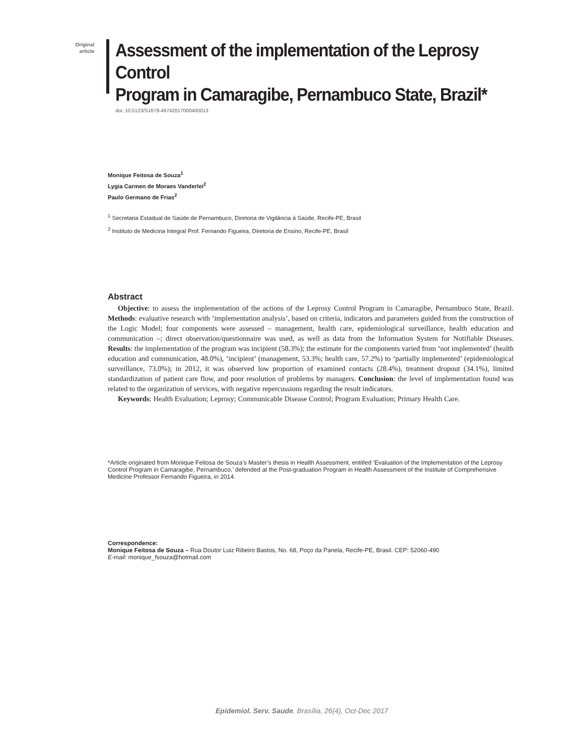Original
article
Assessment of the implementation of the Leprosy Control
Program in Camaragibe, Pernambuco State, Brazil*
doi: 10.5123/S1679-49742017000400013
Monique Feitosa de Souza<sup>1</sup>
Lygia Carmen de Moraes Vanderlei<sup>2</sup>
Paulo Germano de Frias<sup>2</sup>
<sup>1</sup> Secretaria Estadual de Saúde de Pernambuco, Diretoria de Vigilância à Saúde, Recife-PE, Brasil
<sup>2</sup> Instituto de Medicina Integral Prof. Fernando Figueira, Diretoria de Ensino, Recife-PE, Brasil
Abstract
Objective: to assess the implementation of the actions of the Leprosy Control Program in Camaragibe, Pernambuco State, Brazil. Methods: evaluative research with ‘implementation analysis’, based on criteria, indicators and parameters guided from the construction of the Logic Model; four components were assessed – management, health care, epidemiological surveillance, health education and communication –; direct observation/questionnaire was used, as well as data from the Information System for Notifiable Diseases. Results: the implementation of the program was incipient (58.3%); the estimate for the components varied from ‘not implemented’ (health education and communication, 48.0%), ‘incipient’ (management, 53.3%; health care, 57.2%) to ‘partially implemented’ (epidemiological surveillance, 73.0%); in 2012, it was observed low proportion of examined contacts (28.4%), treatment dropout (34.1%), limited standardization of patient care flow, and poor resolution of problems by managers. Conclusion: the level of implementation found was related to the organization of services, with negative repercussions regarding the result indicators.
Keywords: Health Evaluation; Leprosy; Communicable Disease Control; Program Evaluation; Primary Health Care.
*Article originated from Monique Feitosa de Souza’s Master’s thesis in Health Assessment, entitled ‘Evaluation of the Implementation of the Leprosy Control Program in Camaragibe, Pernambuco,’ defended at the Post-graduation Program in Health Assessment of the Institute of Comprehensive Medicine Professor Fernando Figueira, in 2014.
Correspondence:
Monique Feitosa de Souza – Rua Doutor Luiz Ribeiro Bastos, No. 68, Poço da Panela, Recife-PE, Brasil. CEP: 52060-490
E-mail: monique_fsouza@hotmail.com
Epidemiol. Serv. Saude, Brasília, 26(4), Oct-Dec 2017